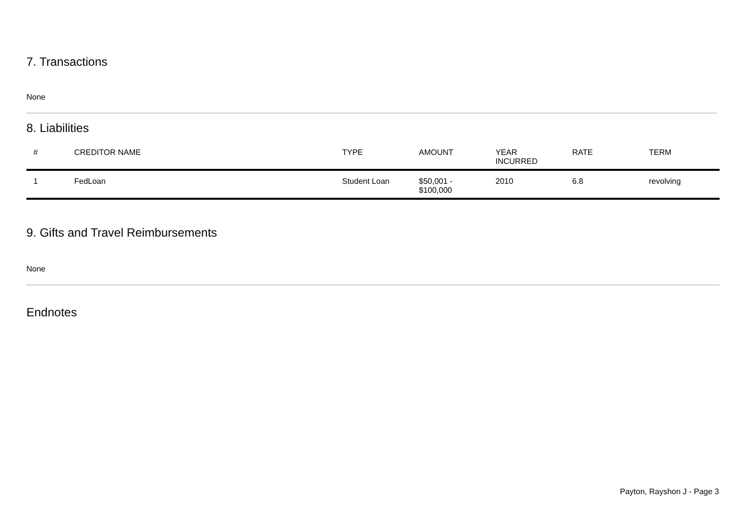7. Transactions
None
8. Liabilities
| # | CREDITOR NAME | TYPE | AMOUNT | YEAR INCURRED | RATE | TERM |
| --- | --- | --- | --- | --- | --- | --- |
| 1 | FedLoan | Student Loan | $50,001 - $100,000 | 2010 | 6.8 | revolving |
9. Gifts and Travel Reimbursements
None
Endnotes
Payton, Rayshon J - Page 3